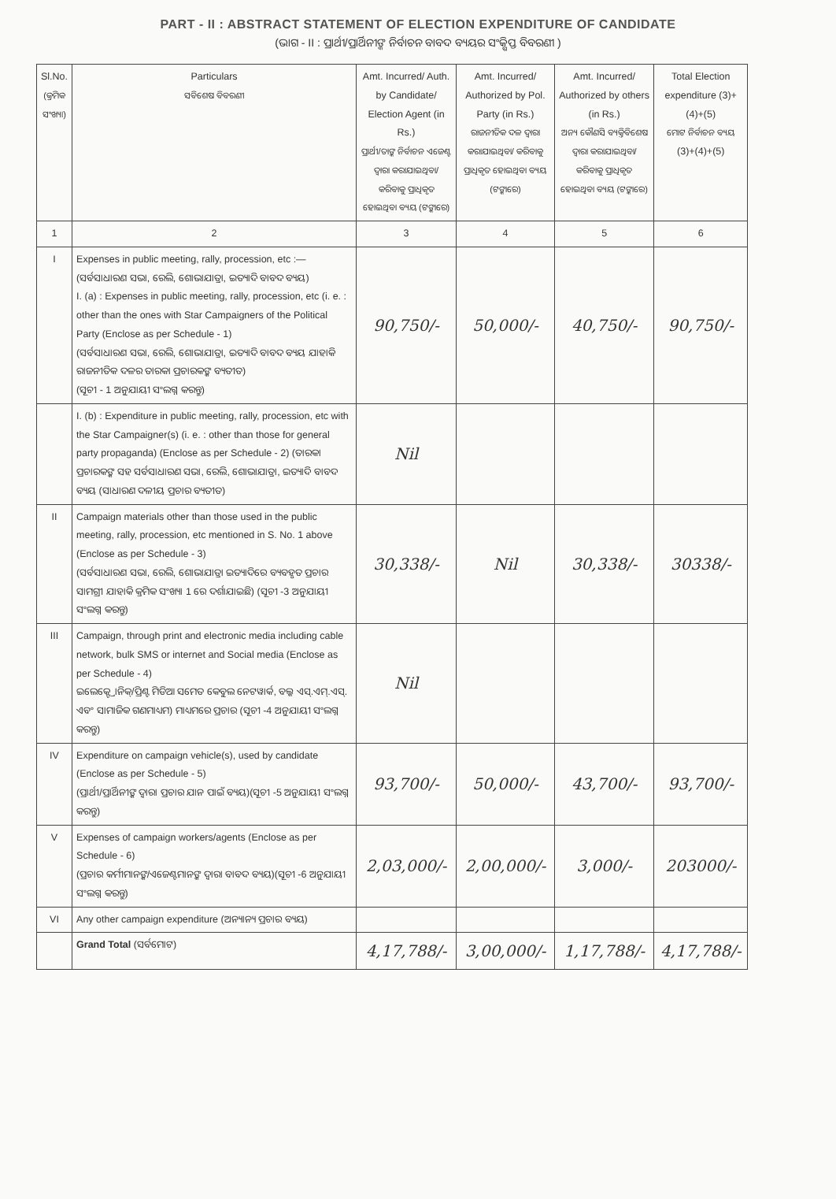PART - II : ABSTRACT STATEMENT OF ELECTION EXPENDITURE OF CANDIDATE
(ଭାଗ - II : ପ୍ରାର୍ଥୀ/ପ୍ରାର୍ଥିନୀଙ୍କ ନିର୍ବାଚନ ବାବଦ ବ୍ୟୟର ସଂକ୍ଷିପ୍ତ ବିବରଣୀ )
| Sl.No. (କ୍ରମିକ ସଂଖ୍ୟା) | Particulars ସବିଶେଷ ବିବରଣୀ | Amt. Incurred/ Auth. by Candidate/ Election Agent (in Rs.) ପ୍ରାର୍ଥୀ/ତାଙ୍କ ନିର୍ବାଚନ ଏଜେଣ୍ଟ ଦ୍ୱାରା କରାଯାଇଥିବା/ କରିବାକୁ ପ୍ରାଧିକୃତ ହୋଇଥିବା ବ୍ୟୟ (ଟଙ୍କାରେ) | Amt. Incurred/ Authorized by Pol. Party (in Rs.) ରାଜନୀତିକ ଦଳ ଦ୍ୱାରା କରାଯାଇଥିବା/ କରିବାକୁ ପ୍ରାଧିକୃତ ହୋଇଥିବା ବ୍ୟୟ (ଟଙ୍କାରେ) | Amt. Incurred/ Authorized by others (in Rs.) ଅନ୍ୟ କୌଣସି ବ୍ୟକ୍ତିବିଶେଷ ଦ୍ୱାରା କରାଯାଇଥିବା/କରିବାକୁ ପ୍ରାଧିକୃତ ହୋଇଥିବା ବ୍ୟୟ (ଟଙ୍କାରେ) | Total Election expenditure (3)+(4)+(5) ମୋଟ ନିର୍ବାଚନ ବ୍ୟୟ (3)+(4)+(5) |
| --- | --- | --- | --- | --- | --- |
| 1 | 2 | 3 | 4 | 5 | 6 |
| I | Expenses in public meeting, rally, procession, etc :— (ସର୍ବସାଧାରଣ ସଭା, ରେଲି, ଶୋଭାଯାତ୍ରା, ଇତ୍ୟାଦି ବାବଦ ବ୍ୟୟ) I. (a) : Expenses in public meeting, rally, procession, etc (i. e. : other than the ones with Star Campaigners of the Political Party (Enclose as per Schedule - 1) (ସର୍ବସାଧାରଣ ସଭା, ରେଲି, ଶୋଭାଯାତ୍ରା, ଇତ୍ୟାଦି ବାବଦ ବ୍ୟୟ ଯାହାକି ରାଜନୀତିକ ଦଳର ତାରକା ପ୍ରଚାରକଙ୍କ ବ୍ୟତୀତ) (ସୂଚୀ - 1 ଅନୁଯାୟୀ ସଂଲଗ୍ନ କରନ୍ତୁ) | 90,750/- | 50,000/- | 40,750/- | 90,750/- |
| | I. (b) : Expenditure in public meeting, rally, procession, etc with the Star Campaigner(s) (i. e. : other than those for general party propaganda) (Enclose as per Schedule - 2) (ତାରକା ପ୍ରଚାରକଙ୍କ ସହ ସର୍ବସାଧାରଣ ସଭା, ରେଲି, ଶୋଭାଯାତ୍ରା, ଇତ୍ୟାଦି ବାବଦ ବ୍ୟୟ (ସାଧାରଣ ଦଳୀୟ ପ୍ରଚାର ବ୍ୟତୀତ) | Nil | | | |
| II | Campaign materials other than those used in the public meeting, rally, procession, etc mentioned in S. No. 1 above (Enclose as per Schedule - 3) (ସର୍ବସାଧାରଣ ସଭା, ରେଲି, ଶୋଭାଯାତ୍ରା ଇତ୍ୟାଦିରେ ବ୍ୟବହୃତ ପ୍ରଚାର ସାମଗ୍ରୀ ଯାହାକି କ୍ରମିକ ସଂଖ୍ୟା 1 ରେ ଦର୍ଶାଯାଇଛି) (ସୂଚୀ -3 ଅନୁଯାୟୀ ସଂଲଗ୍ନ କରନ୍ତୁ) | 30,338/- | Nil | 30,338/- | 30338/- |
| III | Campaign, through print and electronic media including cable network, bulk SMS or internet and Social media (Enclose as per Schedule - 4) ଇଲେକ୍ଟ୍ରୋନିକ୍/ପ୍ରିଣ୍ଟ ମିଡିଆ ସମେତ କେବୁଲ ନେଟୱାର୍କ, ବଲ୍କ ଏସ୍.ଏମ୍.ଏସ୍. ଏବଂ ସାମାଜିକ ଗଣମାଧ୍ୟମ) ମାଧ୍ୟମରେ ପ୍ରଚାର (ସୂଚୀ -4 ଅନୁଯାୟୀ ସଂଲଗ୍ନ କରନ୍ତୁ) | Nil | | | |
| IV | Expenditure on campaign vehicle(s), used by candidate (Enclose as per Schedule - 5) (ପ୍ରାର୍ଥୀ/ପ୍ରାର୍ଥିନୀଙ୍କ ଦ୍ୱାରା ପ୍ରଚାର ଯାନ ପାଇଁ ବ୍ୟୟ)(ସୂଚୀ -5 ଅନୁଯାୟୀ ସଂଲଗ୍ନ କରନ୍ତୁ) | 93,700/- | 50,000/- | 43,700/- | 93,700/- |
| V | Expenses of campaign workers/agents (Enclose as per Schedule - 6) (ପ୍ରଚାର କର୍ମୀମାନଙ୍କ/ଏଜେଣ୍ଟମାନଙ୍କ ଦ୍ୱାରା ବାବଦ ବ୍ୟୟ)(ସୂଚୀ -6 ଅନୁଯାୟୀ ସଂଲଗ୍ନ କରନ୍ତୁ) | 2,03,000/- | 2,00,000/- | 3,000/- | 203000/- |
| VI | Any other campaign expenditure (ଅନ୍ୟାନ୍ୟ ପ୍ରଚାର ବ୍ୟୟ) | | | | |
| | Grand Total (ସର୍ବମୋଟ) | 4,17,788/- | 3,00,000/- | 1,17,788/- | 4,17,788/- |